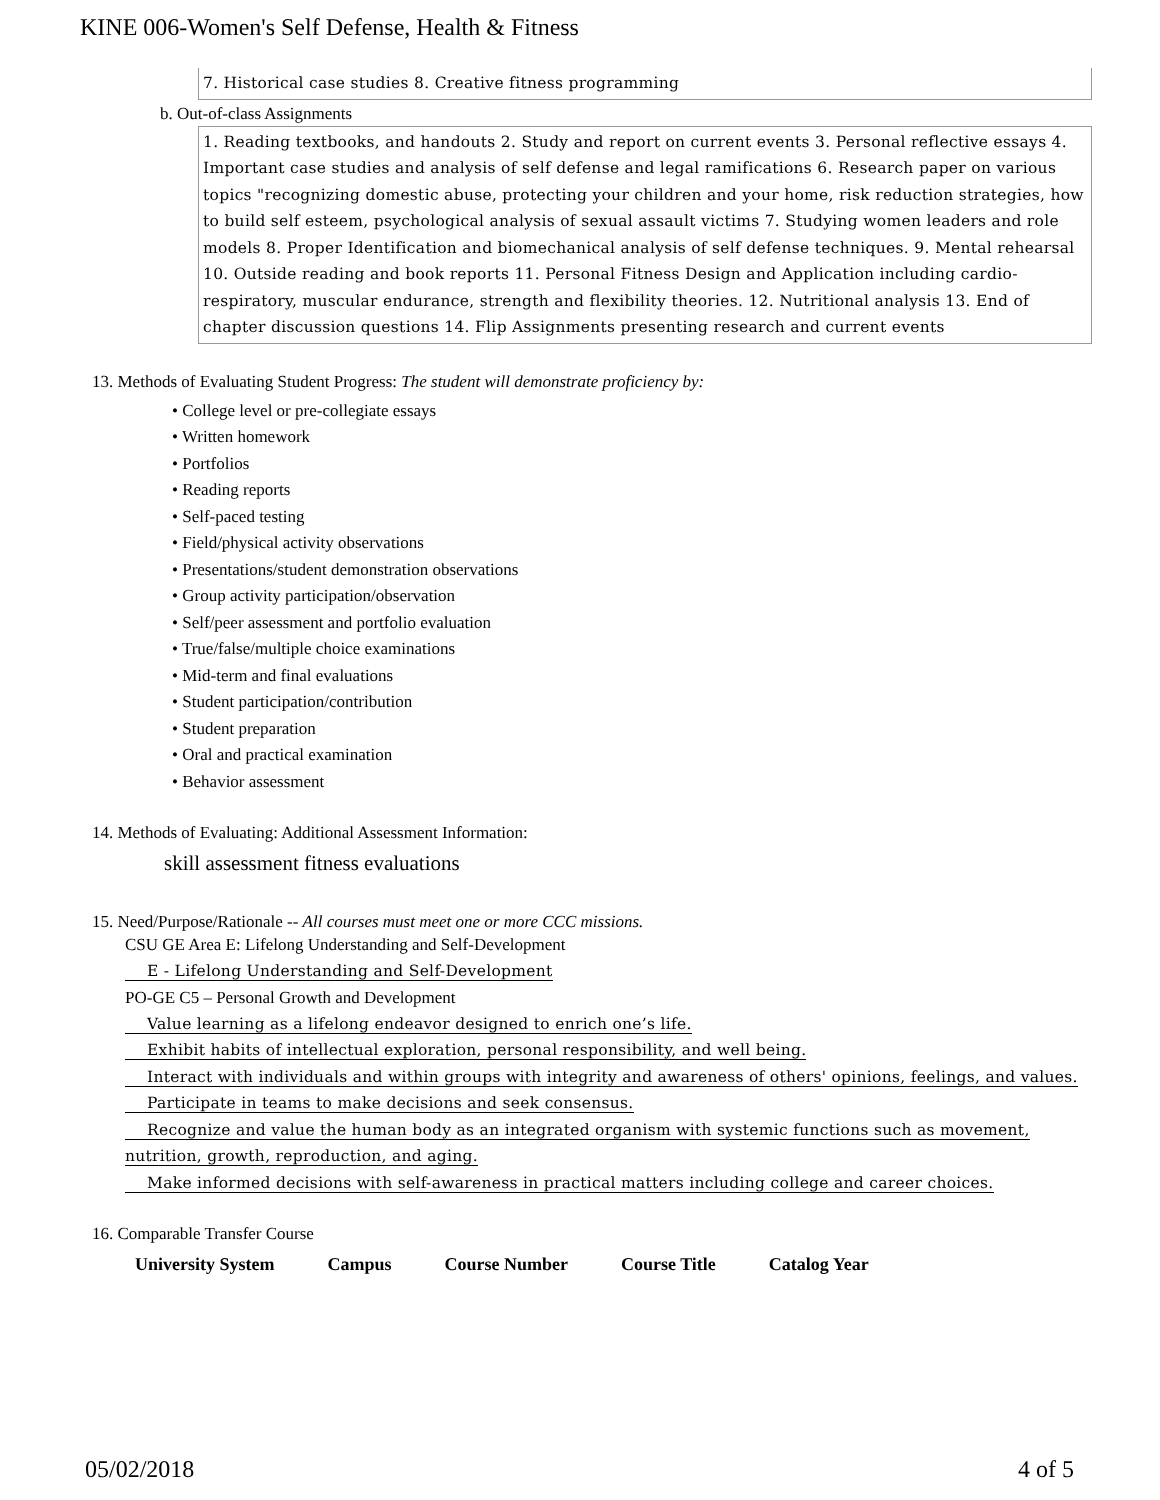KINE 006-Women's Self Defense, Health & Fitness
7. Historical case studies 8. Creative fitness programming
b. Out-of-class Assignments
1. Reading textbooks, and handouts 2. Study and report on current events 3. Personal reflective essays 4. Important case studies and analysis of self defense and legal ramifications 6. Research paper on various topics "recognizing domestic abuse, protecting your children and your home, risk reduction strategies, how to build self esteem, psychological analysis of sexual assault victims 7. Studying women leaders and role models 8. Proper Identification and biomechanical analysis of self defense techniques. 9. Mental rehearsal 10. Outside reading and book reports 11. Personal Fitness Design and Application including cardio-respiratory, muscular endurance, strength and flexibility theories. 12. Nutritional analysis 13. End of chapter discussion questions 14. Flip Assignments presenting research and current events
13. Methods of Evaluating Student Progress: The student will demonstrate proficiency by:
• College level or pre-collegiate essays
• Written homework
• Portfolios
• Reading reports
• Self-paced testing
• Field/physical activity observations
• Presentations/student demonstration observations
• Group activity participation/observation
• Self/peer assessment and portfolio evaluation
• True/false/multiple choice examinations
• Mid-term and final evaluations
• Student participation/contribution
• Student preparation
• Oral and practical examination
• Behavior assessment
14. Methods of Evaluating: Additional Assessment Information:
skill assessment fitness evaluations
15. Need/Purpose/Rationale -- All courses must meet one or more CCC missions.
CSU GE Area E: Lifelong Understanding and Self-Development
E - Lifelong Understanding and Self-Development
PO-GE C5 – Personal Growth and Development
Value learning as a lifelong endeavor designed to enrich one’s life.
Exhibit habits of intellectual exploration, personal responsibility, and well being.
Interact with individuals and within groups with integrity and awareness of others' opinions, feelings, and values.
Participate in teams to make decisions and seek consensus.
Recognize and value the human body as an integrated organism with systemic functions such as movement, nutrition, growth, reproduction, and aging.
Make informed decisions with self-awareness in practical matters including college and career choices.
16. Comparable Transfer Course
| University System | Campus | Course Number | Course Title | Catalog Year |
| --- | --- | --- | --- | --- |
05/02/2018 4 of 5